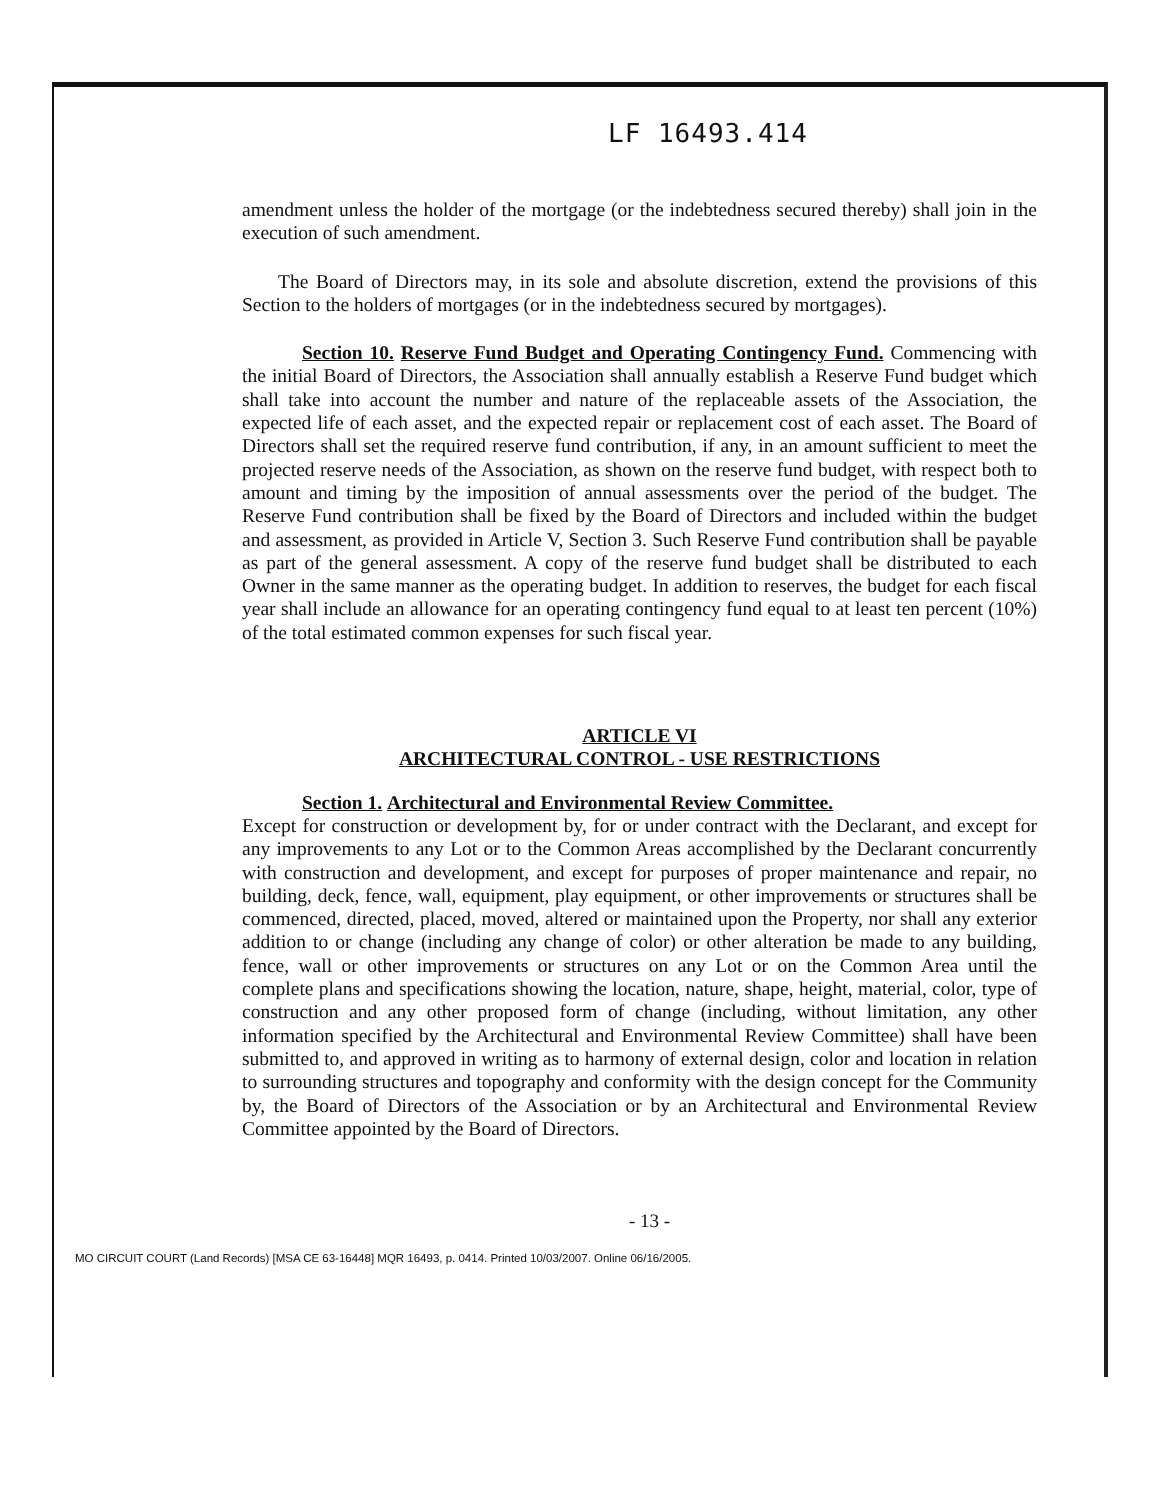LF 16493.414
amendment unless the holder of the mortgage (or the indebtedness secured thereby) shall join in the execution of such amendment.
The Board of Directors may, in its sole and absolute discretion, extend the provisions of this Section to the holders of mortgages (or in the indebtedness secured by mortgages).
Section 10. Reserve Fund Budget and Operating Contingency Fund. Commencing with the initial Board of Directors, the Association shall annually establish a Reserve Fund budget which shall take into account the number and nature of the replaceable assets of the Association, the expected life of each asset, and the expected repair or replacement cost of each asset. The Board of Directors shall set the required reserve fund contribution, if any, in an amount sufficient to meet the projected reserve needs of the Association, as shown on the reserve fund budget, with respect both to amount and timing by the imposition of annual assessments over the period of the budget. The Reserve Fund contribution shall be fixed by the Board of Directors and included within the budget and assessment, as provided in Article V, Section 3. Such Reserve Fund contribution shall be payable as part of the general assessment. A copy of the reserve fund budget shall be distributed to each Owner in the same manner as the operating budget. In addition to reserves, the budget for each fiscal year shall include an allowance for an operating contingency fund equal to at least ten percent (10%) of the total estimated common expenses for such fiscal year.
ARTICLE VI
ARCHITECTURAL CONTROL - USE RESTRICTIONS
Section 1. Architectural and Environmental Review Committee.
Except for construction or development by, for or under contract with the Declarant, and except for any improvements to any Lot or to the Common Areas accomplished by the Declarant concurrently with construction and development, and except for purposes of proper maintenance and repair, no building, deck, fence, wall, equipment, play equipment, or other improvements or structures shall be commenced, directed, placed, moved, altered or maintained upon the Property, nor shall any exterior addition to or change (including any change of color) or other alteration be made to any building, fence, wall or other improvements or structures on any Lot or on the Common Area until the complete plans and specifications showing the location, nature, shape, height, material, color, type of construction and any other proposed form of change (including, without limitation, any other information specified by the Architectural and Environmental Review Committee) shall have been submitted to, and approved in writing as to harmony of external design, color and location in relation to surrounding structures and topography and conformity with the design concept for the Community by, the Board of Directors of the Association or by an Architectural and Environmental Review Committee appointed by the Board of Directors.
- 13 -
MO CIRCUIT COURT (Land Records) [MSA CE 63-16448] MQR 16493, p. 0414. Printed 10/03/2007. Online 06/16/2005.